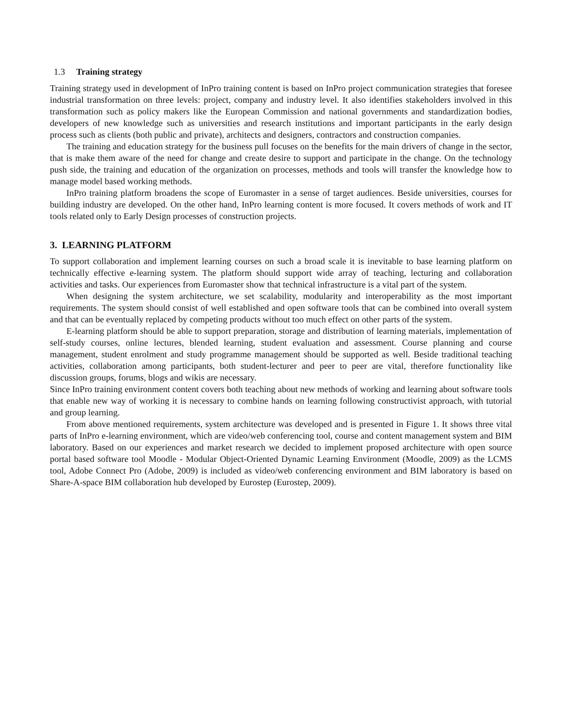1.3 Training strategy
Training strategy used in development of InPro training content is based on InPro project communication strategies that foresee industrial transformation on three levels: project, company and industry level. It also identifies stakeholders involved in this transformation such as policy makers like the European Commission and national governments and standardization bodies, developers of new knowledge such as universities and research institutions and important participants in the early design process such as clients (both public and private), architects and designers, contractors and construction companies.
The training and education strategy for the business pull focuses on the benefits for the main drivers of change in the sector, that is make them aware of the need for change and create desire to support and participate in the change. On the technology push side, the training and education of the organization on processes, methods and tools will transfer the knowledge how to manage model based working methods.
InPro training platform broadens the scope of Euromaster in a sense of target audiences. Beside universities, courses for building industry are developed. On the other hand, InPro learning content is more focused. It covers methods of work and IT tools related only to Early Design processes of construction projects.
3. LEARNING PLATFORM
To support collaboration and implement learning courses on such a broad scale it is inevitable to base learning platform on technically effective e-learning system. The platform should support wide array of teaching, lecturing and collaboration activities and tasks. Our experiences from Euromaster show that technical infrastructure is a vital part of the system.
When designing the system architecture, we set scalability, modularity and interoperability as the most important requirements. The system should consist of well established and open software tools that can be combined into overall system and that can be eventually replaced by competing products without too much effect on other parts of the system.
E-learning platform should be able to support preparation, storage and distribution of learning materials, implementation of self-study courses, online lectures, blended learning, student evaluation and assessment. Course planning and course management, student enrolment and study programme management should be supported as well. Beside traditional teaching activities, collaboration among participants, both student-lecturer and peer to peer are vital, therefore functionality like discussion groups, forums, blogs and wikis are necessary.
Since InPro training environment content covers both teaching about new methods of working and learning about software tools that enable new way of working it is necessary to combine hands on learning following constructivist approach, with tutorial and group learning.
From above mentioned requirements, system architecture was developed and is presented in Figure 1. It shows three vital parts of InPro e-learning environment, which are video/web conferencing tool, course and content management system and BIM laboratory. Based on our experiences and market research we decided to implement proposed architecture with open source portal based software tool Moodle - Modular Object-Oriented Dynamic Learning Environment (Moodle, 2009) as the LCMS tool, Adobe Connect Pro (Adobe, 2009) is included as video/web conferencing environment and BIM laboratory is based on Share-A-space BIM collaboration hub developed by Eurostep (Eurostep, 2009).